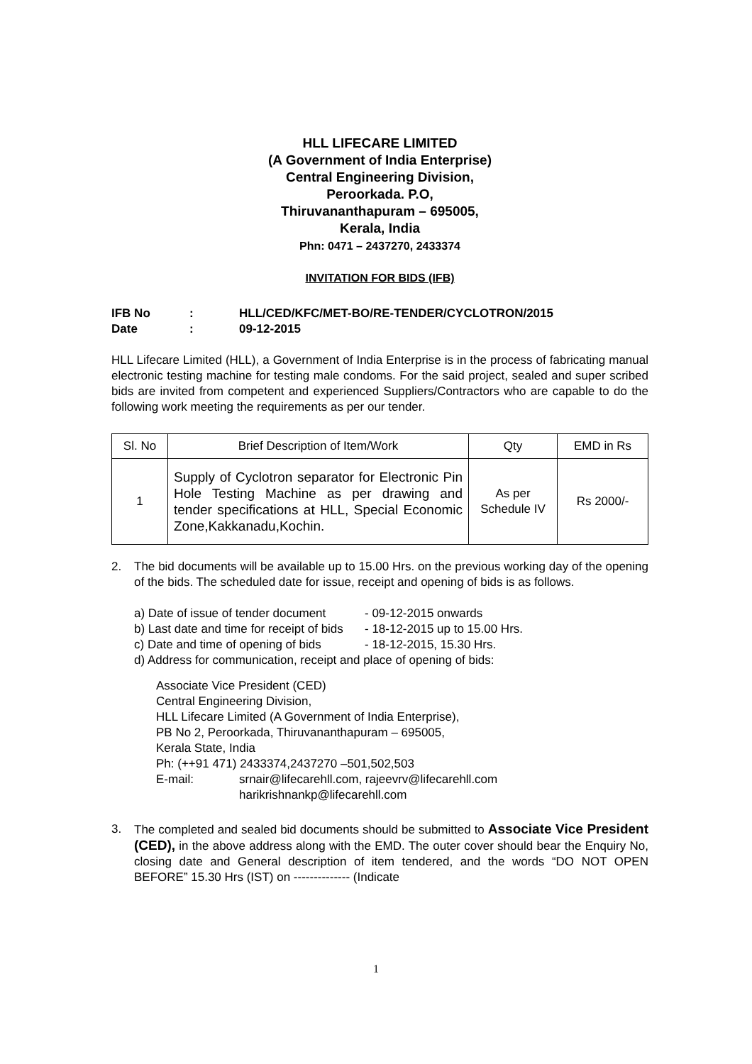HLL LIFECARE LIMITED
(A Government of India Enterprise)
Central Engineering Division,
Peroorkada. P.O,
Thiruvananthapuram – 695005,
Kerala, India
Phn: 0471 – 2437270, 2433374
INVITATION FOR BIDS (IFB)
IFB No: HLL/CED/KFC/MET-BO/RE-TENDER/CYCLOTRON/2015
Date: 09-12-2015
HLL Lifecare Limited (HLL), a Government of India Enterprise is in the process of fabricating manual electronic testing machine for testing male condoms. For the said project, sealed and super scribed bids are invited from competent and experienced Suppliers/Contractors who are capable to do the following work meeting the requirements as per our tender.
| Sl. No | Brief Description of Item/Work | Qty | EMD in Rs |
| --- | --- | --- | --- |
| 1 | Supply of Cyclotron separator for Electronic Pin Hole Testing Machine as per drawing and tender specifications at HLL, Special Economic Zone,Kakkanadu,Kochin. | As per Schedule IV | Rs 2000/- |
2. The bid documents will be available up to 15.00 Hrs. on the previous working day of the opening of the bids. The scheduled date for issue, receipt and opening of bids is as follows.
a) Date of issue of tender document - 09-12-2015 onwards
b) Last date and time for receipt of bids - 18-12-2015 up to 15.00 Hrs.
c) Date and time of opening of bids - 18-12-2015, 15.30 Hrs.
d) Address for communication, receipt and place of opening of bids:
Associate Vice President (CED)
Central Engineering Division,
HLL Lifecare Limited (A Government of India Enterprise),
PB No 2, Peroorkada, Thiruvananthapuram – 695005,
Kerala State, India
Ph: (++91 471) 2433374,2437270 –501,502,503
E-mail: srnair@lifecarehll.com, rajeevrv@lifecarehll.com
harikrishnankp@lifecarehll.com
3. The completed and sealed bid documents should be submitted to Associate Vice President (CED), in the above address along with the EMD. The outer cover should bear the Enquiry No, closing date and General description of item tendered, and the words “DO NOT OPEN BEFORE” 15.30 Hrs (IST) on -------------- (Indicate
1